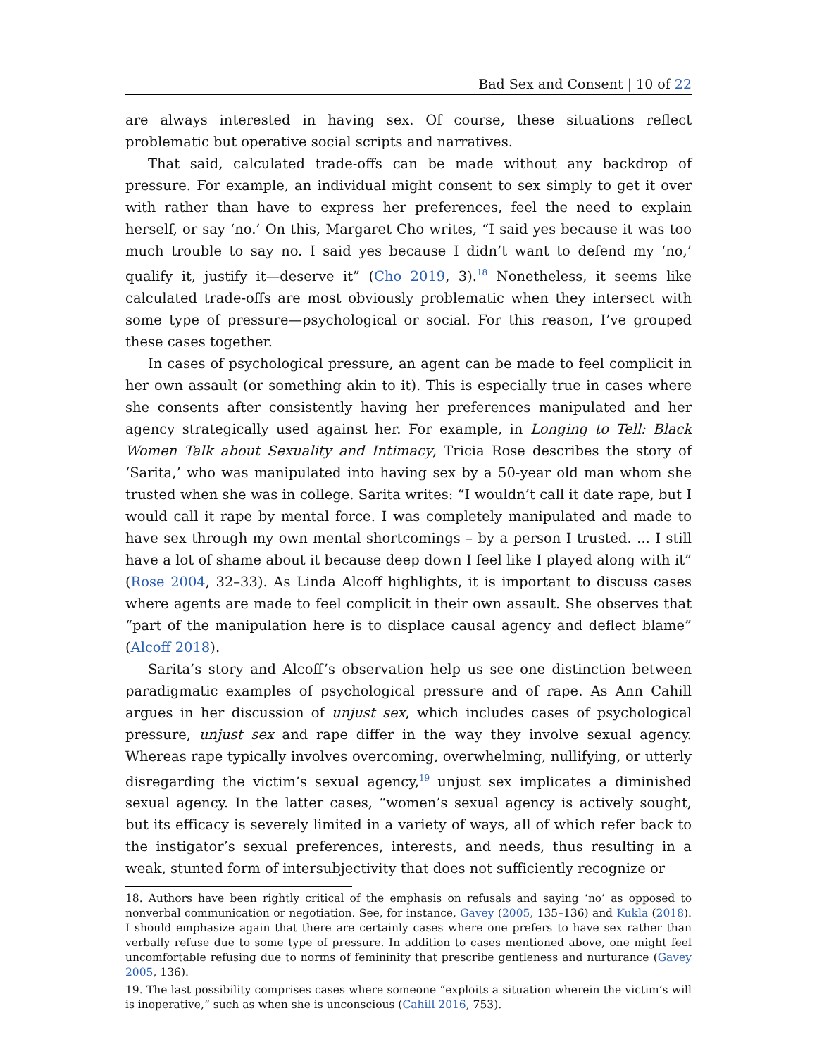Bad Sex and Consent | 10 of 22
are always interested in having sex. Of course, these situations reflect problematic but operative social scripts and narratives.
That said, calculated trade-offs can be made without any backdrop of pressure. For example, an individual might consent to sex simply to get it over with rather than have to express her preferences, feel the need to explain herself, or say ‘no.’ On this, Margaret Cho writes, “I said yes because it was too much trouble to say no. I said yes because I didn’t want to defend my ‘no,’ qualify it, justify it—deserve it” (Cho 2019, 3).<sup>18</sup> Nonetheless, it seems like calculated trade-offs are most obviously problematic when they intersect with some type of pressure—psychological or social. For this reason, I’ve grouped these cases together.
In cases of psychological pressure, an agent can be made to feel complicit in her own assault (or something akin to it). This is especially true in cases where she consents after consistently having her preferences manipulated and her agency strategically used against her. For example, in Longing to Tell: Black Women Talk about Sexuality and Intimacy, Tricia Rose describes the story of ‘Sarita,’ who was manipulated into having sex by a 50-year old man whom she trusted when she was in college. Sarita writes: “I wouldn’t call it date rape, but I would call it rape by mental force. I was completely manipulated and made to have sex through my own mental shortcomings – by a person I trusted. ... I still have a lot of shame about it because deep down I feel like I played along with it” (Rose 2004, 32–33). As Linda Alcoff highlights, it is important to discuss cases where agents are made to feel complicit in their own assault. She observes that “part of the manipulation here is to displace causal agency and deflect blame” (Alcoff 2018).
Sarita’s story and Alcoff’s observation help us see one distinction between paradigmatic examples of psychological pressure and of rape. As Ann Cahill argues in her discussion of unjust sex, which includes cases of psychological pressure, unjust sex and rape differ in the way they involve sexual agency. Whereas rape typically involves overcoming, overwhelming, nullifying, or utterly disregarding the victim’s sexual agency,<sup>19</sup> unjust sex implicates a diminished sexual agency. In the latter cases, “women’s sexual agency is actively sought, but its efficacy is severely limited in a variety of ways, all of which refer back to the instigator’s sexual preferences, interests, and needs, thus resulting in a weak, stunted form of intersubjectivity that does not sufficiently recognize or
18. Authors have been rightly critical of the emphasis on refusals and saying ‘no’ as opposed to nonverbal communication or negotiation. See, for instance, Gavey (2005, 135–136) and Kukla (2018). I should emphasize again that there are certainly cases where one prefers to have sex rather than verbally refuse due to some type of pressure. In addition to cases mentioned above, one might feel uncomfortable refusing due to norms of femininity that prescribe gentleness and nurturance (Gavey 2005, 136).
19. The last possibility comprises cases where someone “exploits a situation wherein the victim’s will is inoperative,” such as when she is unconscious (Cahill 2016, 753).